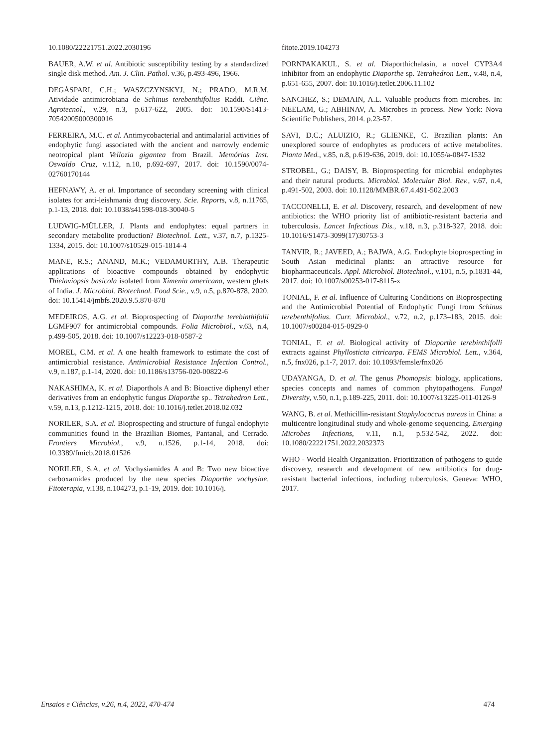10.1080/22221751.2022.2030196
BAUER, A.W. et al. Antibiotic susceptibility testing by a standardized single disk method. Am. J. Clin. Pathol. v.36, p.493-496, 1966.
DEGÁSPARI, C.H.; WASZCZYNSKYJ, N.; PRADO, M.R.M. Atividade antimicrobiana de Schinus terebenthifolius Raddi. Ciênc. Agrotecnol., v.29, n.3, p.617-622, 2005. doi: 10.1590/S1413-70542005000300016
FERREIRA, M.C. et al. Antimycobacterial and antimalarial activities of endophytic fungi associated with the ancient and narrowly endemic neotropical plant Vellozia gigantea from Brazil. Memórias Inst. Oswaldo Cruz, v.112, n.10, p.692-697, 2017. doi: 10.1590/0074-02760170144
HEFNAWY, A. et al. Importance of secondary screening with clinical isolates for anti-leishmania drug discovery. Scie. Reports, v.8, n.11765, p.1-13, 2018. doi: 10.1038/s41598-018-30040-5
LUDWIG-MÜLLER, J. Plants and endophytes: equal partners in secondary metabolite production? Biotechnol. Lett., v.37, n.7, p.1325-1334, 2015. doi: 10.1007/s10529-015-1814-4
MANE, R.S.; ANAND, M.K.; VEDAMURTHY, A.B. Therapeutic applications of bioactive compounds obtained by endophytic Thielaviopsis basicola isolated from Ximenia americana, western ghats of India. J. Microbiol. Biotechnol. Food Scie., v.9, n.5, p.870-878, 2020. doi: 10.15414/jmbfs.2020.9.5.870-878
MEDEIROS, A.G. et al. Bioprospecting of Diaporthe terebinthifolii LGMF907 for antimicrobial compounds. Folia Microbiol., v.63, n.4, p.499-505, 2018. doi: 10.1007/s12223-018-0587-2
MOREL, C.M. et al. A one health framework to estimate the cost of antimicrobial resistance. Antimicrobial Resistance Infection Control., v.9, n.187, p.1-14, 2020. doi: 10.1186/s13756-020-00822-6
NAKASHIMA, K. et al. Diaporthols A and B: Bioactive diphenyl ether derivatives from an endophytic fungus Diaporthe sp.. Tetrahedron Lett., v.59, n.13, p.1212-1215, 2018. doi: 10.1016/j.tetlet.2018.02.032
NORILER, S.A. et al. Bioprospecting and structure of fungal endophyte communities found in the Brazilian Biomes, Pantanal, and Cerrado. Frontiers Microbiol., v.9, n.1526, p.1-14, 2018. doi: 10.3389/fmicb.2018.01526
NORILER, S.A. et al. Vochysiamides A and B: Two new bioactive carboxamides produced by the new species Diaporthe vochysiae. Fitoterapia, v.138, n.104273, p.1-19, 2019. doi: 10.1016/j.
fitote.2019.104273
PORNPAKAKUL, S. et al. Diaporthichalasin, a novel CYP3A4 inhibitor from an endophytic Diaporthe sp. Tetrahedron Lett., v.48, n.4, p.651-655, 2007. doi: 10.1016/j.tetlet.2006.11.102
SANCHEZ, S.; DEMAIN, A.L. Valuable products from microbes. In: NEELAM, G.; ABHINAV, A. Microbes in process. New York: Nova Scientific Publishers, 2014. p.23-57.
SAVI, D.C.; ALUIZIO, R.; GLIENKE, C. Brazilian plants: An unexplored source of endophytes as producers of active metabolites. Planta Med., v.85, n.8, p.619-636, 2019. doi: 10.1055/a-0847-1532
STROBEL, G.; DAISY, B. Bioprospecting for microbial endophytes and their natural products. Microbiol. Molecular Biol. Rev., v.67, n.4, p.491-502, 2003. doi: 10.1128/MMBR.67.4.491-502.2003
TACCONELLI, E. et al. Discovery, research, and development of new antibiotics: the WHO priority list of antibiotic-resistant bacteria and tuberculosis. Lancet Infectious Dis., v.18, n.3, p.318-327, 2018. doi: 10.1016/S1473-3099(17)30753-3
TANVIR, R.; JAVEED, A.; BAJWA, A.G. Endophyte bioprospecting in South Asian medicinal plants: an attractive resource for biopharmaceuticals. Appl. Microbiol. Biotechnol., v.101, n.5, p.1831-44, 2017. doi: 10.1007/s00253-017-8115-x
TONIAL, F. et al. Influence of Culturing Conditions on Bioprospecting and the Antimicrobial Potential of Endophytic Fungi from Schinus terebenthifolius. Curr. Microbiol., v.72, n.2, p.173–183, 2015. doi: 10.1007/s00284-015-0929-0
TONIAL, F. et al. Biological activity of Diaporthe terebinthifolli extracts against Phyllosticta citricarpa. FEMS Microbiol. Lett., v.364, n.5, fnx026, p.1-7, 2017. doi: 10.1093/femsle/fnx026
UDAYANGA, D. et al. The genus Phomopsis: biology, applications, species concepts and names of common phytopathogens. Fungal Diversity, v.50, n.1, p.189-225, 2011. doi: 10.1007/s13225-011-0126-9
WANG, B. et al. Methicillin-resistant Staphylococcus aureus in China: a multicentre longitudinal study and whole-genome sequencing. Emerging Microbes Infections, v.11, n.1, p.532-542, 2022. doi: 10.1080/22221751.2022.2032373
WHO - World Health Organization. Prioritization of pathogens to guide discovery, research and development of new antibiotics for drug-resistant bacterial infections, including tuberculosis. Geneva: WHO, 2017.
Ensaios e Ciências, v.26, n.4, 2022, 470-474 474